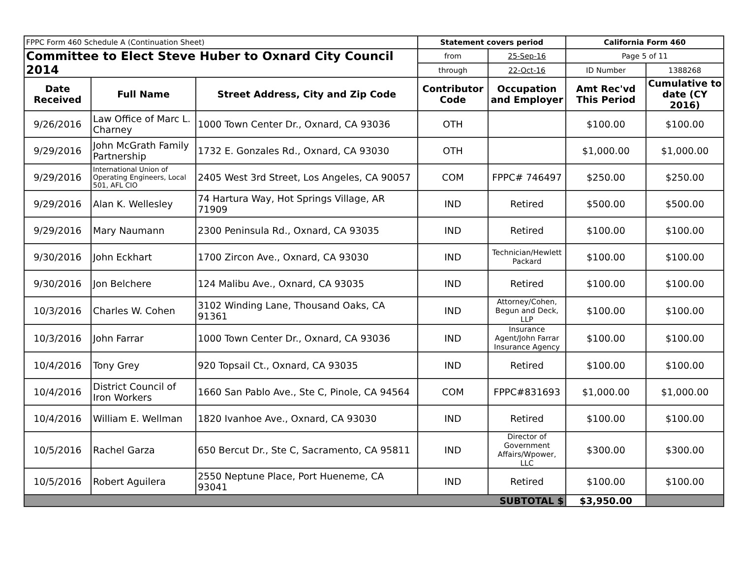| FPPC Form 460 Schedule A (Continuation Sheet) | | | Statement covers period | | California Form 460 | |
| Committee to Elect Steve Huber to Oxnard City Council 2014 | | | from | 25-Sep-16 | Page 5 of 11 | |
| | | | through | 22-Oct-16 | ID Number | 1388268 |
| Date Received | Full Name | Street Address, City and Zip Code | Contributor Code | Occupation and Employer | Amt Rec'vd This Period | Cumulative to date (CY 2016) |
| 9/26/2016 | Law Office of Marc L. Charney | 1000 Town Center Dr., Oxnard, CA 93036 | OTH | | $100.00 | $100.00 |
| 9/29/2016 | John McGrath Family Partnership | 1732 E. Gonzales Rd., Oxnard, CA 93030 | OTH | | $1,000.00 | $1,000.00 |
| 9/29/2016 | International Union of Operating Engineers, Local 501, AFL CIO | 2405 West 3rd Street, Los Angeles, CA 90057 | COM | FPPC# 746497 | $250.00 | $250.00 |
| 9/29/2016 | Alan K. Wellesley | 74 Hartura Way, Hot Springs Village, AR 71909 | IND | Retired | $500.00 | $500.00 |
| 9/29/2016 | Mary Naumann | 2300 Peninsula Rd., Oxnard, CA 93035 | IND | Retired | $100.00 | $100.00 |
| 9/30/2016 | John Eckhart | 1700 Zircon Ave., Oxnard, CA 93030 | IND | Technician/Hewlett Packard | $100.00 | $100.00 |
| 9/30/2016 | Jon Belchere | 124 Malibu Ave., Oxnard, CA 93035 | IND | Retired | $100.00 | $100.00 |
| 10/3/2016 | Charles W. Cohen | 3102 Winding Lane, Thousand Oaks, CA 91361 | IND | Attorney/Cohen, Begun and Deck, LLP | $100.00 | $100.00 |
| 10/3/2016 | John Farrar | 1000 Town Center Dr., Oxnard, CA 93036 | IND | Insurance Agent/John Farrar Insurance Agency | $100.00 | $100.00 |
| 10/4/2016 | Tony Grey | 920 Topsail Ct., Oxnard, CA 93035 | IND | Retired | $100.00 | $100.00 |
| 10/4/2016 | District Council of Iron Workers | 1660 San Pablo Ave., Ste C, Pinole, CA 94564 | COM | FPPC#831693 | $1,000.00 | $1,000.00 |
| 10/4/2016 | William E. Wellman | 1820 Ivanhoe Ave., Oxnard, CA 93030 | IND | Retired | $100.00 | $100.00 |
| 10/5/2016 | Rachel Garza | 650 Bercut Dr., Ste C, Sacramento, CA 95811 | IND | Director of Government Affairs/Wpower, LLC | $300.00 | $300.00 |
| 10/5/2016 | Robert Aguilera | 2550 Neptune Place, Port Hueneme, CA 93041 | IND | Retired | $100.00 | $100.00 |
| SUBTOTAL $ | | | | | $3,950.00 | |